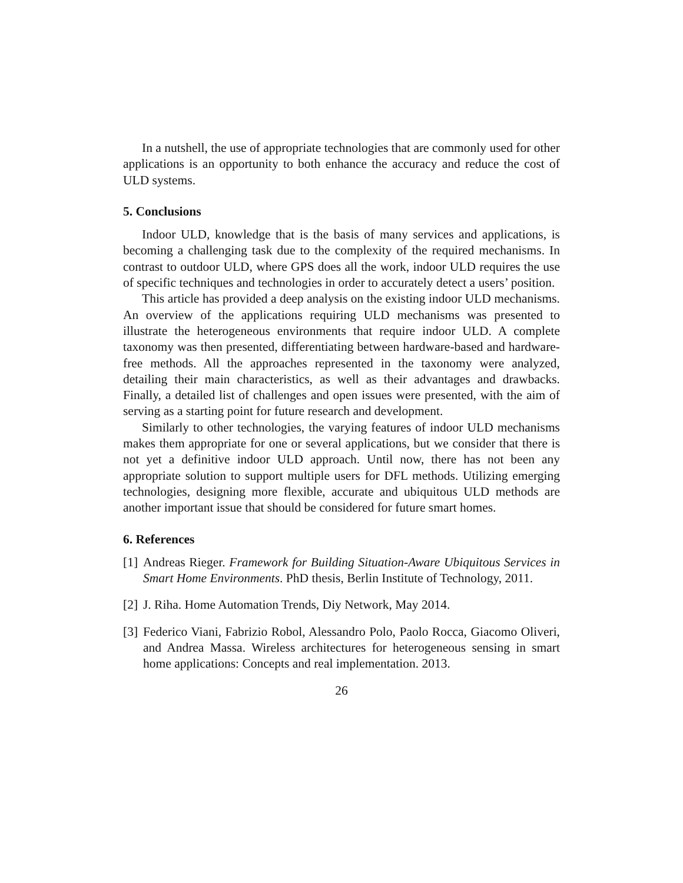In a nutshell, the use of appropriate technologies that are commonly used for other applications is an opportunity to both enhance the accuracy and reduce the cost of ULD systems.
5. Conclusions
Indoor ULD, knowledge that is the basis of many services and applications, is becoming a challenging task due to the complexity of the required mechanisms. In contrast to outdoor ULD, where GPS does all the work, indoor ULD requires the use of specific techniques and technologies in order to accurately detect a users’ position.
This article has provided a deep analysis on the existing indoor ULD mechanisms. An overview of the applications requiring ULD mechanisms was presented to illustrate the heterogeneous environments that require indoor ULD. A complete taxonomy was then presented, differentiating between hardware-based and hardware-free methods. All the approaches represented in the taxonomy were analyzed, detailing their main characteristics, as well as their advantages and drawbacks. Finally, a detailed list of challenges and open issues were presented, with the aim of serving as a starting point for future research and development.
Similarly to other technologies, the varying features of indoor ULD mechanisms makes them appropriate for one or several applications, but we consider that there is not yet a definitive indoor ULD approach. Until now, there has not been any appropriate solution to support multiple users for DFL methods. Utilizing emerging technologies, designing more flexible, accurate and ubiquitous ULD methods are another important issue that should be considered for future smart homes.
6. References
[1] Andreas Rieger. Framework for Building Situation-Aware Ubiquitous Services in Smart Home Environments. PhD thesis, Berlin Institute of Technology, 2011.
[2] J. Riha. Home Automation Trends, Diy Network, May 2014.
[3] Federico Viani, Fabrizio Robol, Alessandro Polo, Paolo Rocca, Giacomo Oliveri, and Andrea Massa. Wireless architectures for heterogeneous sensing in smart home applications: Concepts and real implementation. 2013.
26